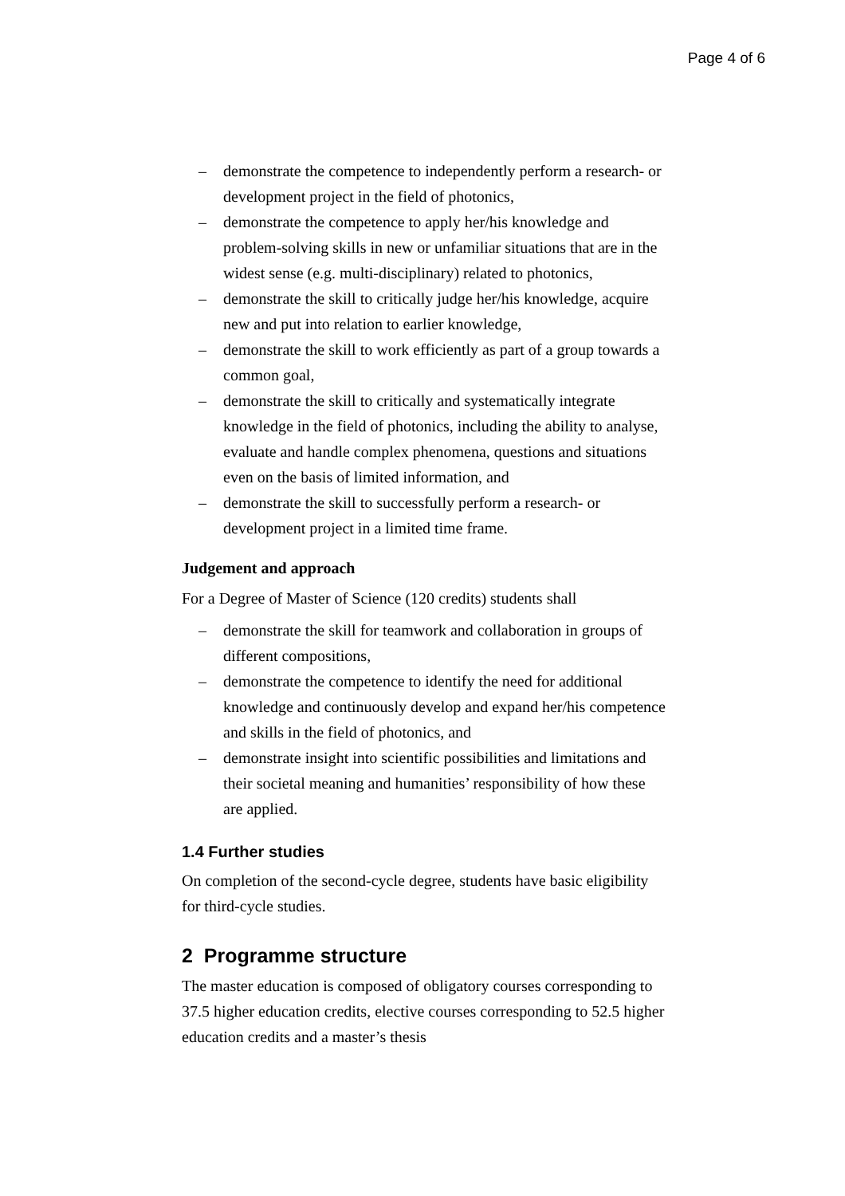Page 4 of 6
– demonstrate the competence to independently perform a research- or development project in the field of photonics,
– demonstrate the competence to apply her/his knowledge and problem-solving skills in new or unfamiliar situations that are in the widest sense (e.g. multi-disciplinary) related to photonics,
– demonstrate the skill to critically judge her/his knowledge, acquire new and put into relation to earlier knowledge,
– demonstrate the skill to work efficiently as part of a group towards a common goal,
– demonstrate the skill to critically and systematically integrate knowledge in the field of photonics, including the ability to analyse, evaluate and handle complex phenomena, questions and situations even on the basis of limited information, and
– demonstrate the skill to successfully perform a research- or development project in a limited time frame.
Judgement and approach
For a Degree of Master of Science (120 credits) students shall
– demonstrate the skill for teamwork and collaboration in groups of different compositions,
– demonstrate the competence to identify the need for additional knowledge and continuously develop and expand her/his competence and skills in the field of photonics, and
– demonstrate insight into scientific possibilities and limitations and their societal meaning and humanities’ responsibility of how these are applied.
1.4 Further studies
On completion of the second-cycle degree, students have basic eligibility for third-cycle studies.
2 Programme structure
The master education is composed of obligatory courses corresponding to 37.5 higher education credits, elective courses corresponding to 52.5 higher education credits and a master’s thesis